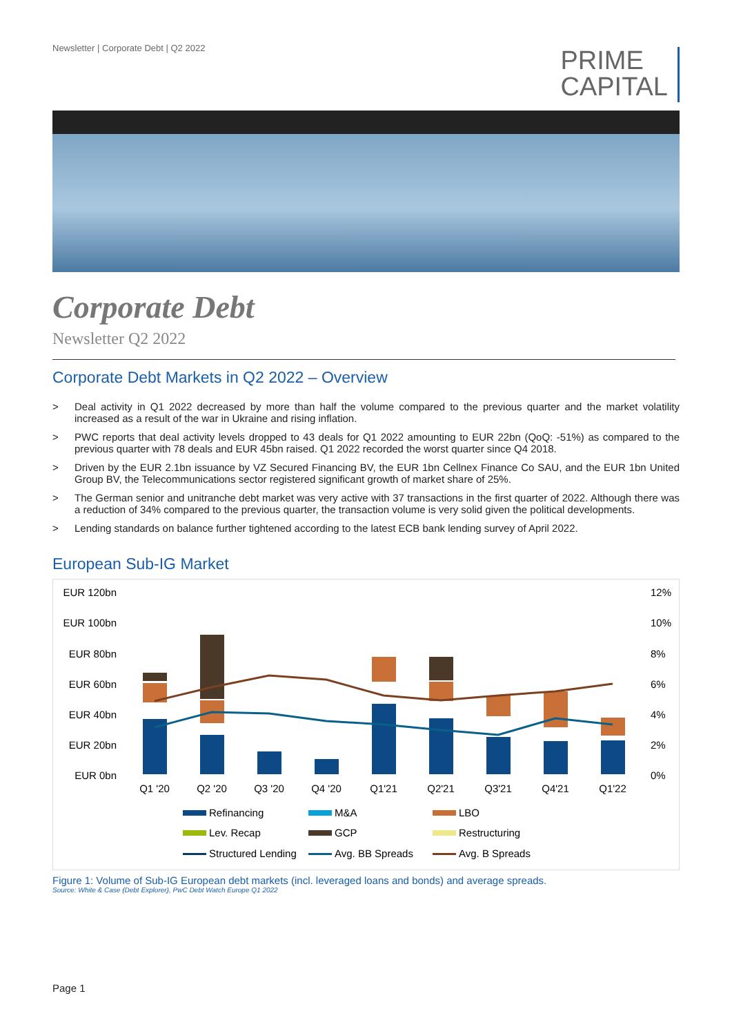Newsletter | Corporate Debt | Q2 2022
PRIME
CAPITAL
Corporate Debt
Newsletter Q2 2022
Corporate Debt Markets in Q2 2022 – Overview
> Deal activity in Q1 2022 decreased by more than half the volume compared to the previous quarter and the market volatility increased as a result of the war in Ukraine and rising inflation.
> PWC reports that deal activity levels dropped to 43 deals for Q1 2022 amounting to EUR 22bn (QoQ: -51%) as compared to the previous quarter with 78 deals and EUR 45bn raised. Q1 2022 recorded the worst quarter since Q4 2018.
> Driven by the EUR 2.1bn issuance by VZ Secured Financing BV, the EUR 1bn Cellnex Finance Co SAU, and the EUR 1bn United Group BV, the Telecommunications sector registered significant growth of market share of 25%.
> The German senior and unitranche debt market was very active with 37 transactions in the first quarter of 2022. Although there was a reduction of 34% compared to the previous quarter, the transaction volume is very solid given the political developments.
> Lending standards on balance further tightened according to the latest ECB bank lending survey of April 2022.
European Sub-IG Market
EUR 120bn
EUR 100bn
EUR 80bn
EUR 60bn
EUR 40bn
EUR 20bn
EUR 0bn
12%
10%
8%
6%
4%
2%
0%
Q1 '20
Q2 '20
Q3 '20
Q4 '20
Q1'21
Q2'21
Q3'21
Q4'21
Q1'22
Refinancing
M&A
LBO
Lev. Recap
GCP
Restructuring
Structured Lending
Avg. BB Spreads
Avg. B Spreads
Figure 1: Volume of Sub-IG European debt markets (incl. leveraged loans and bonds) and average spreads.
Source: White & Case (Debt Explorer), PwC Debt Watch Europe Q1 2022
Page 1